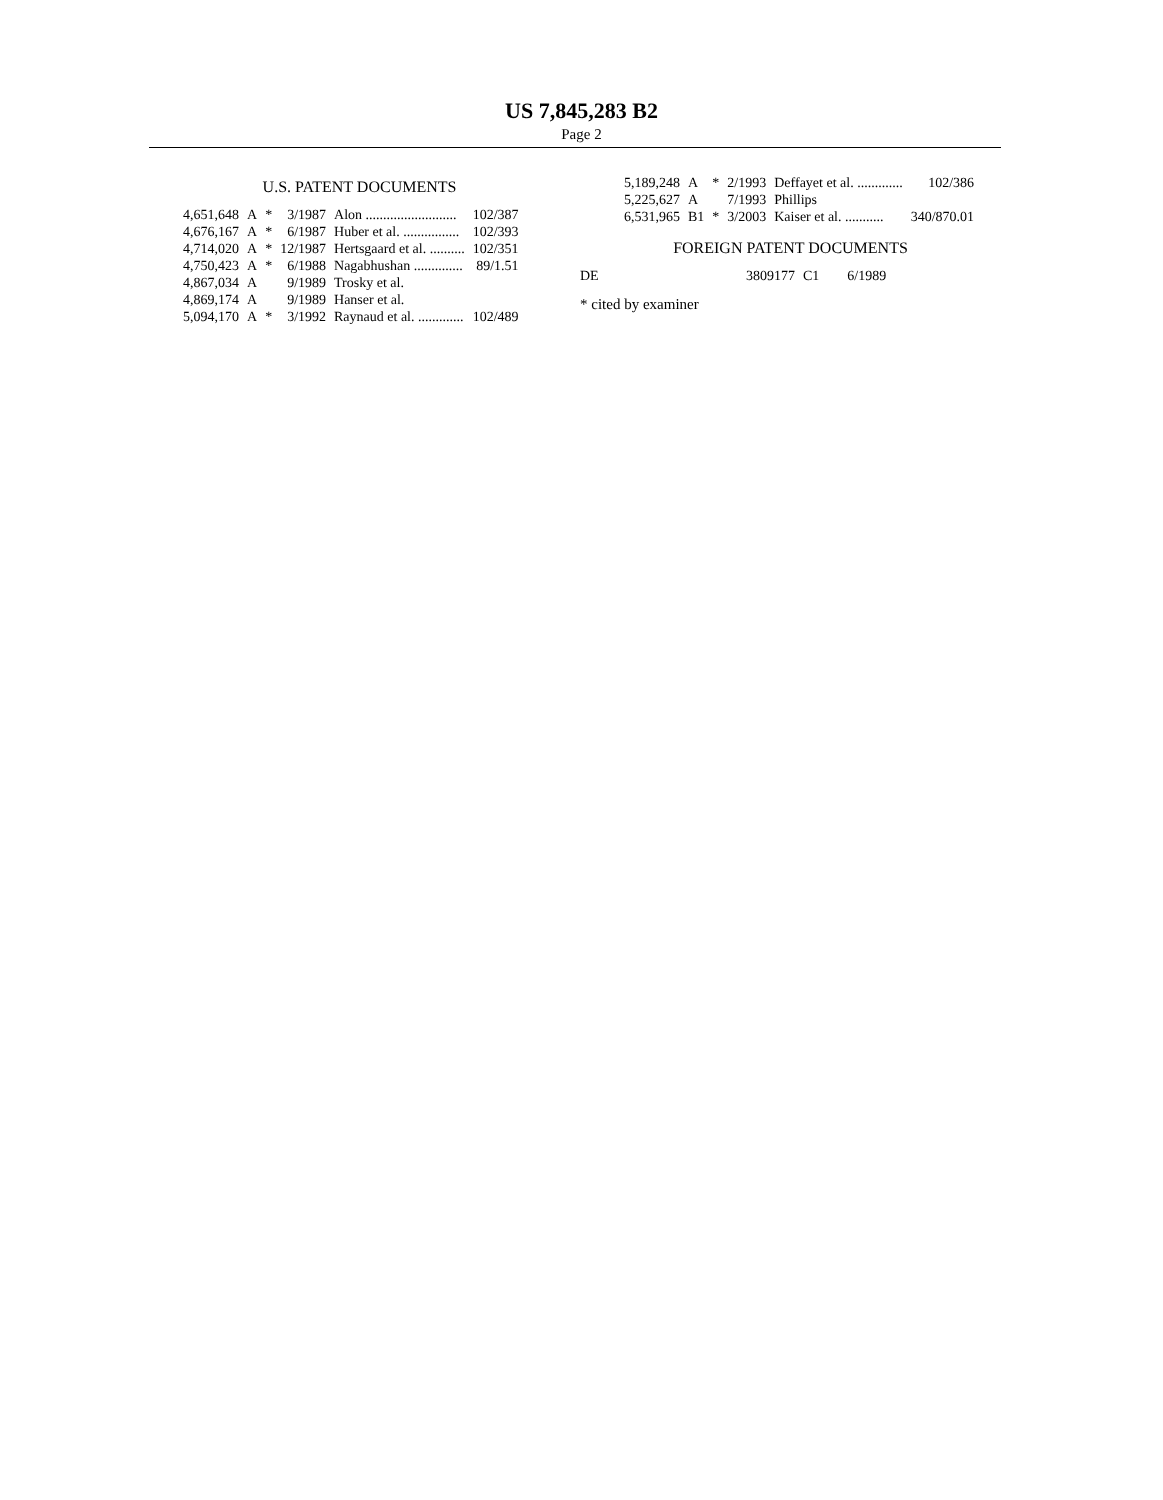US 7,845,283 B2
Page 2
U.S. PATENT DOCUMENTS
| 4,651,648 | A | * | 3/1987 | Alon .......................... | 102/387 |
| 4,676,167 | A | * | 6/1987 | Huber et al. ................ | 102/393 |
| 4,714,020 | A | * | 12/1987 | Hertsgaard et al. .......... | 102/351 |
| 4,750,423 | A | * | 6/1988 | Nagabhushan .............. | 89/1.51 |
| 4,867,034 | A | | 9/1989 | Trosky et al. | |
| 4,869,174 | A | | 9/1989 | Hanser et al. | |
| 5,094,170 | A | * | 3/1992 | Raynaud et al. ............. | 102/489 |
| 5,189,248 | A | * | 2/1993 | Deffayet et al. ............. | 102/386 |
| 5,225,627 | A | | 7/1993 | Phillips | |
| 6,531,965 | B1 | * | 3/2003 | Kaiser et al. ........... | 340/870.01 |
FOREIGN PATENT DOCUMENTS
| DE | | 3809177 | C1 | 6/1989 |
* cited by examiner